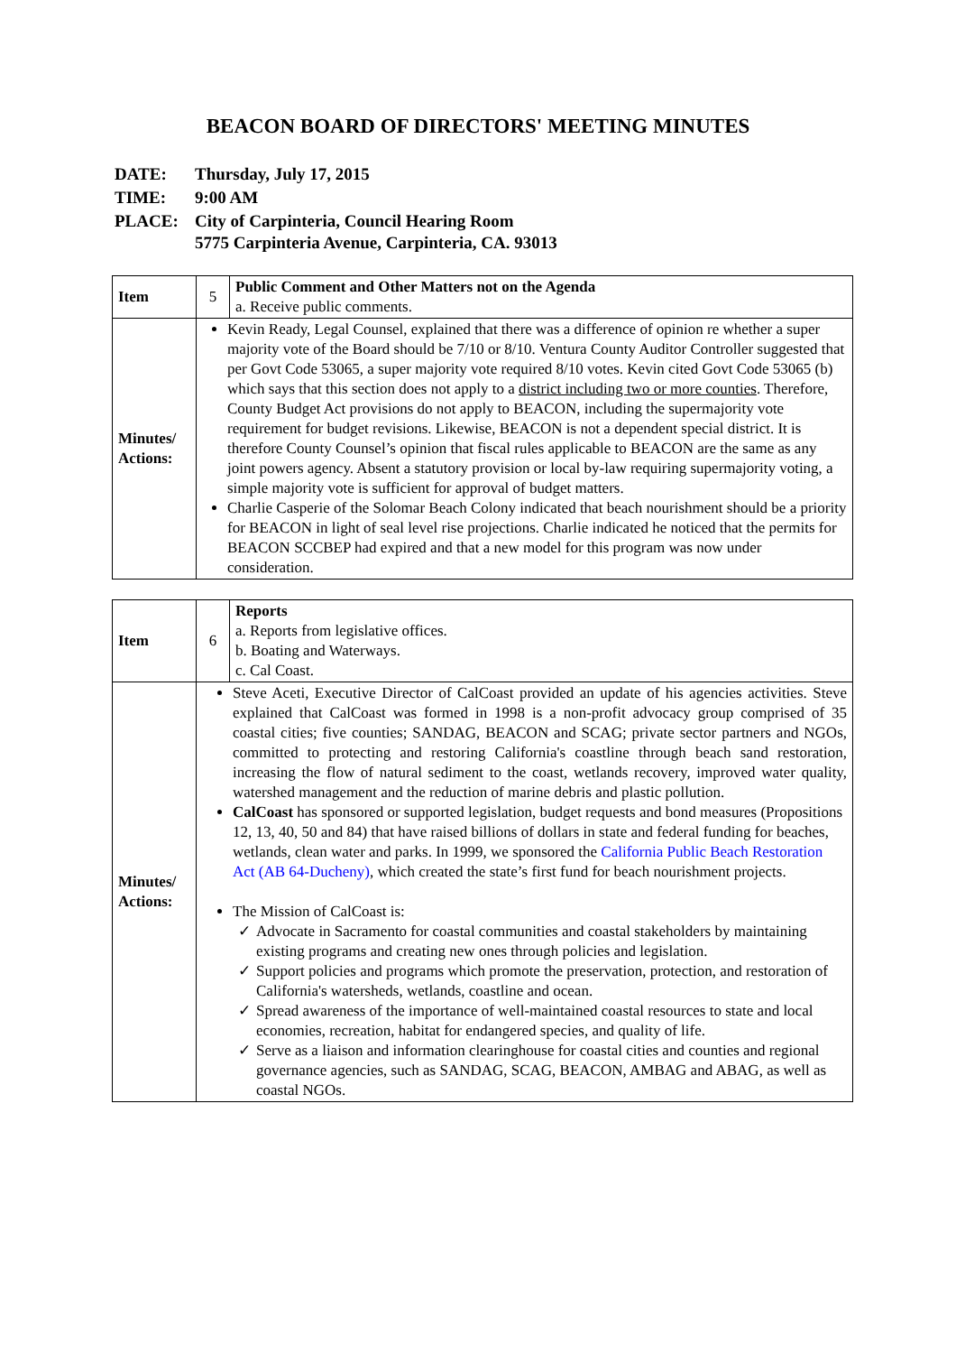BEACON BOARD OF DIRECTORS' MEETING MINUTES
| DATE: | Thursday, July 17, 2015 |
| TIME: | 9:00 AM |
| PLACE: | City of Carpinteria, Council Hearing Room 5775 Carpinteria Avenue, Carpinteria, CA. 93013 |
| Item | 5 | Public Comment and Other Matters not on the Agenda a. Receive public comments. |
| Minutes/ Actions: | Kevin Ready, Legal Counsel, explained that there was a difference of opinion re whether a super majority vote of the Board should be 7/10 or 8/10. Ventura County Auditor Controller suggested that per Govt Code 53065, a super majority vote required 8/10 votes. Kevin cited Govt Code 53065 (b) which says that this section does not apply to a district including two or more counties . Therefore, County Budget Act provisions do not apply to BEACON, including the supermajority vote requirement for budget revisions. Likewise, BEACON is not a dependent special district. It is therefore County Counsel’s opinion that fiscal rules applicable to BEACON are the same as any joint powers agency. Absent a statutory provision or local by-law requiring supermajority voting, a simple majority vote is sufficient for approval of budget matters. Charlie Casperie of the Solomar Beach Colony indicated that beach nourishment should be a priority for BEACON in light of seal level rise projections. Charlie indicated he noticed that the permits for BEACON SCCBEP had expired and that a new model for this program was now under consideration. | |
| Item | 6 | Reports a. Reports from legislative offices. b. Boating and Waterways. c. Cal Coast. |
| Minutes/ Actions: | Steve Aceti, Executive Director of CalCoast provided an update of his agencies activities. Steve explained that CalCoast was formed in 1998 is a non-profit advocacy group comprised of 35 coastal cities; five counties; SANDAG, BEACON and SCAG; private sector partners and NGOs, committed to protecting and restoring California's coastline through beach sand restoration, increasing the flow of natural sediment to the coast, wetlands recovery, improved water quality, watershed management and the reduction of marine debris and plastic pollution. CalCoast has sponsored or supported legislation, budget requests and bond measures (Propositions 12, 13, 40, 50 and 84) that have raised billions of dollars in state and federal funding for beaches, wetlands, clean water and parks. In 1999, we sponsored the California Public Beach Restoration Act (AB 64-Ducheny) , which created the state’s first fund for beach nourishment projects. The Mission of CalCoast is: ✓ Advocate in Sacramento for coastal communities and coastal stakeholders by maintaining existing programs and creating new ones through policies and legislation. ✓ Support policies and programs which promote the preservation, protection, and restoration of California's watersheds, wetlands, coastline and ocean. ✓ Spread awareness of the importance of well-maintained coastal resources to state and local economies, recreation, habitat for endangered species, and quality of life. ✓ Serve as a liaison and information clearinghouse for coastal cities and counties and regional governance agencies, such as SANDAG, SCAG, BEACON, AMBAG and ABAG, as well as coastal NGOs. | |